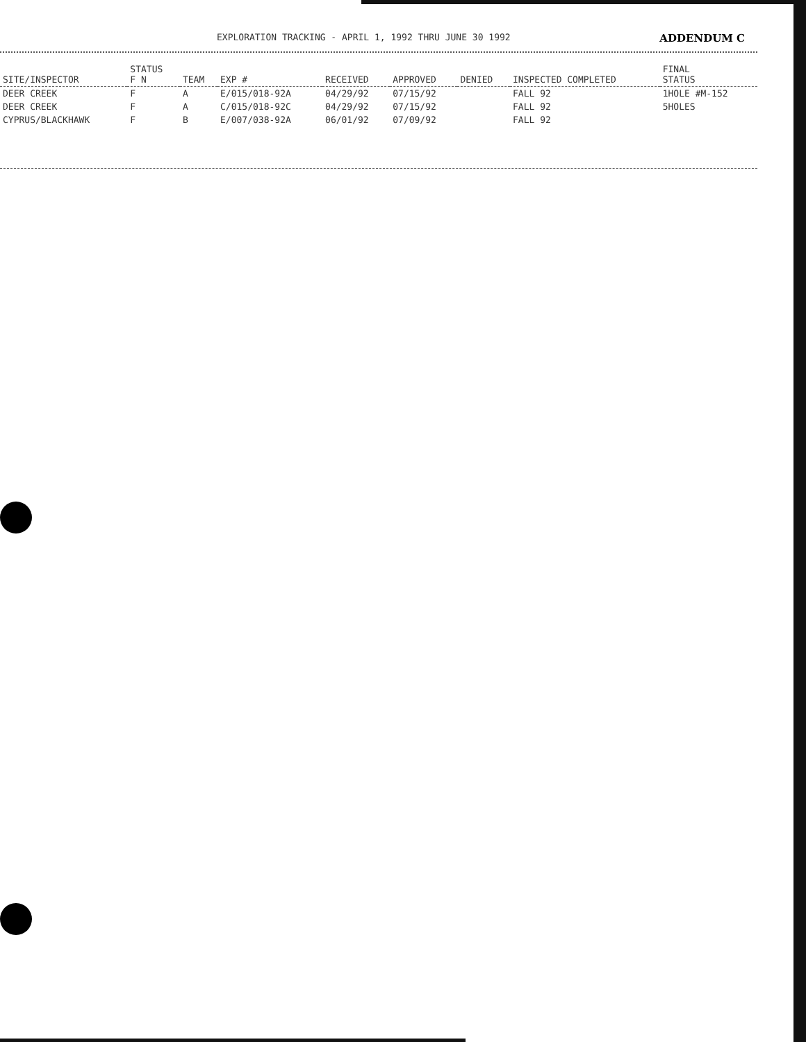EXPLORATION TRACKING - APRIL 1, 1992 THRU JUNE 30 1992 ADDENDUM C
| SITE/INSPECTOR | STATUS F N | TEAM | EXP # | RECEIVED | APPROVED | DENIED | INSPECTED COMPLETED | FINAL STATUS |
| --- | --- | --- | --- | --- | --- | --- | --- | --- |
| DEER CREEK | F | A | E/015/018-92A | 04/29/92 | 07/15/92 | | FALL 92 | 1HOLE #M-152 |
| DEER CREEK | F | A | C/015/018-92C | 04/29/92 | 07/15/92 | | FALL 92 | 5HOLES |
| CYPRUS/BLACKHAWK | F | B | E/007/038-92A | 06/01/92 | 07/09/92 | | FALL 92 | |